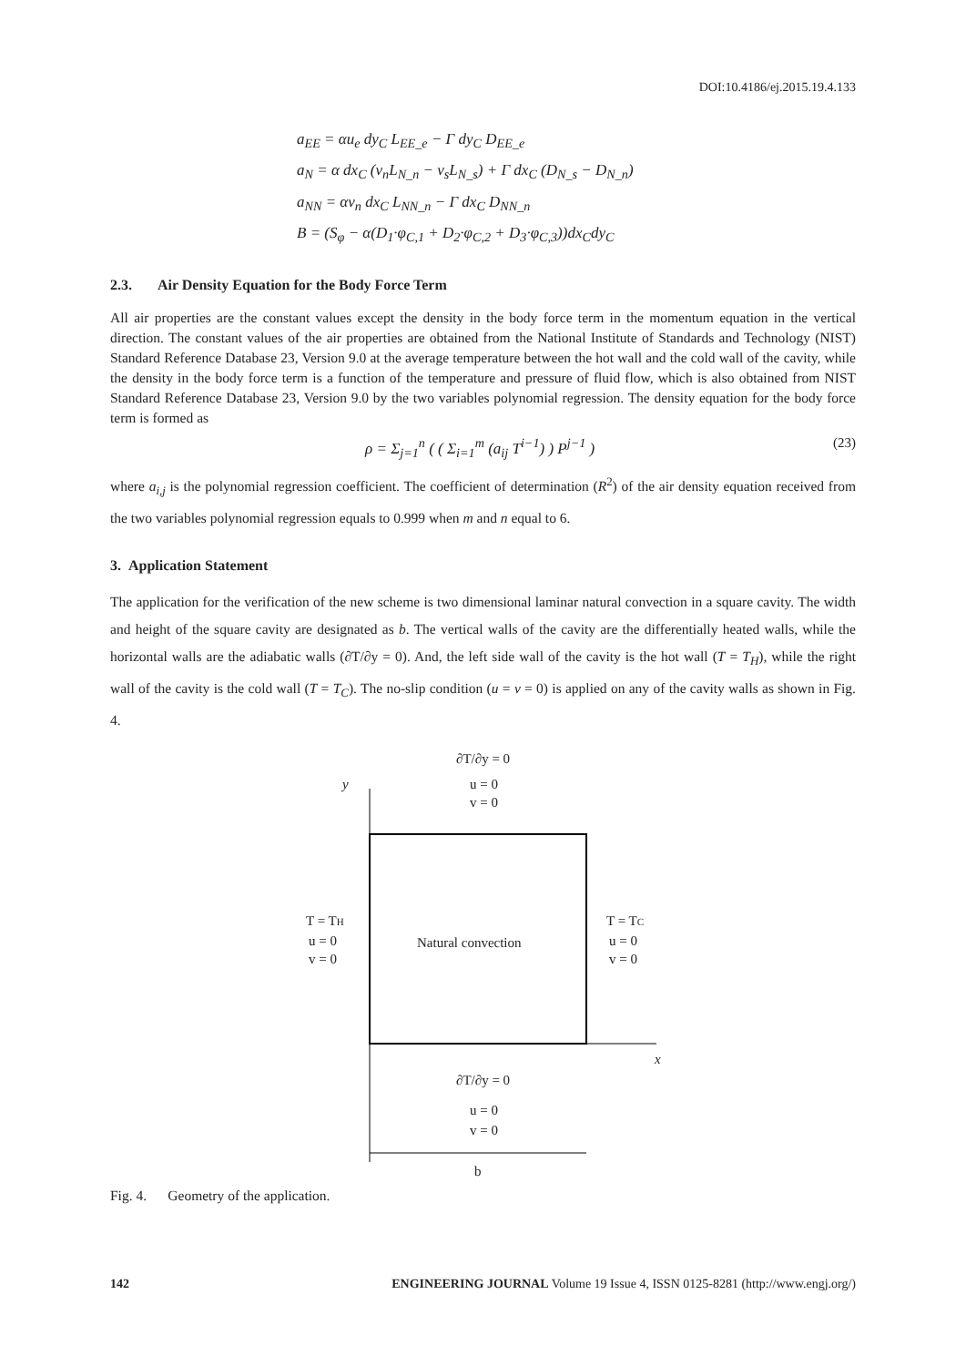DOI:10.4186/ej.2015.19.4.133
a<sub>EE</sub> = αu<sub>e</sub> dy<sub>C</sub> L<sub>EE_e</sub> − Γ dy<sub>C</sub> D<sub>EE_e</sub>
a<sub>N</sub> = α dx<sub>C</sub> (v<sub>n</sub>L<sub>N_n</sub> − v<sub>s</sub>L<sub>N_s</sub>) + Γ dx<sub>C</sub> (D<sub>N_s</sub> − D<sub>N_n</sub>)
a<sub>NN</sub> = αv<sub>n</sub> dx<sub>C</sub> L<sub>NN_n</sub> − Γ dx<sub>C</sub> D<sub>NN_n</sub>
B = (S<sub>φ</sub> − α(D<sub>1</sub>·φ<sub>C,1</sub> + D<sub>2</sub>·φ<sub>C,2</sub> + D<sub>3</sub>·φ<sub>C,3</sub>))dx<sub>C</sub>dy<sub>C</sub>
2.3. Air Density Equation for the Body Force Term
All air properties are the constant values except the density in the body force term in the momentum equation in the vertical direction. The constant values of the air properties are obtained from the National Institute of Standards and Technology (NIST) Standard Reference Database 23, Version 9.0 at the average temperature between the hot wall and the cold wall of the cavity, while the density in the body force term is a function of the temperature and pressure of fluid flow, which is also obtained from NIST Standard Reference Database 23, Version 9.0 by the two variables polynomial regression. The density equation for the body force term is formed as
ρ = Σ<sub>j=1</sub><sup>n</sup> ( ( Σ<sub>i=1</sub><sup>m</sup> (a<sub>ij</sub> T<sup>i−1</sup>) ) P<sup>j−1</sup> ) (23)
where a<sub>i,j</sub> is the polynomial regression coefficient. The coefficient of determination (R<sup>2</sup>) of the air density equation received from the two variables polynomial regression equals to 0.999 when m and n equal to 6.
3. Application Statement
The application for the verification of the new scheme is two dimensional laminar natural convection in a square cavity. The width and height of the square cavity are designated as b. The vertical walls of the cavity are the differentially heated walls, while the horizontal walls are the adiabatic walls (∂T/∂y = 0). And, the left side wall of the cavity is the hot wall (T = T<sub>H</sub>), while the right wall of the cavity is the cold wall (T = T<sub>C</sub>). The no-slip condition (u = v = 0) is applied on any of the cavity walls as shown in Fig. 4.
∂T/∂y = 0
u = 0
v = 0
y
T = TH
u = 0
v = 0
T = TC
u = 0
v = 0
Natural convection
x
∂T/∂y = 0
u = 0
v = 0
b
Fig. 4. Geometry of the application.
142 ENGINEERING JOURNAL Volume 19 Issue 4, ISSN 0125-8281 (http://www.engj.org/)